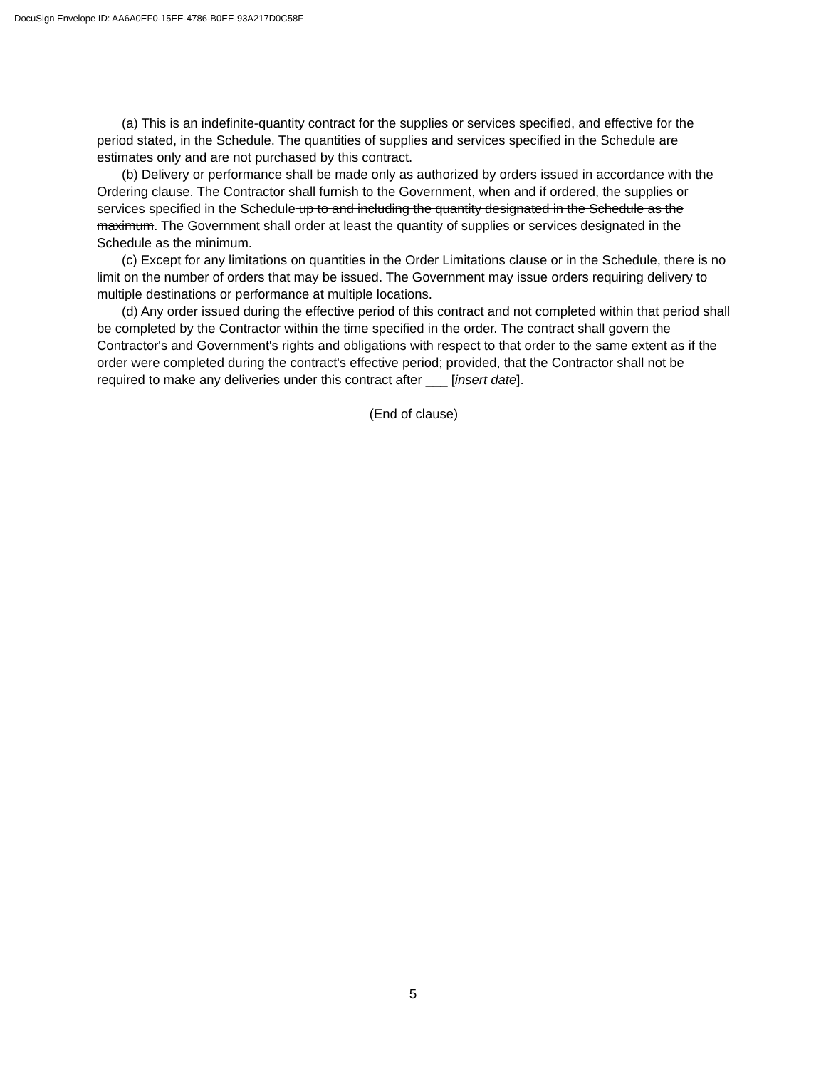DocuSign Envelope ID: AA6A0EF0-15EE-4786-B0EE-93A217D0C58F
(a) This is an indefinite-quantity contract for the supplies or services specified, and effective for the period stated, in the Schedule. The quantities of supplies and services specified in the Schedule are estimates only and are not purchased by this contract.
(b) Delivery or performance shall be made only as authorized by orders issued in accordance with the Ordering clause. The Contractor shall furnish to the Government, when and if ordered, the supplies or services specified in the Schedule up to and including the quantity designated in the Schedule as the maximum. The Government shall order at least the quantity of supplies or services designated in the Schedule as the minimum.
(c) Except for any limitations on quantities in the Order Limitations clause or in the Schedule, there is no limit on the number of orders that may be issued. The Government may issue orders requiring delivery to multiple destinations or performance at multiple locations.
(d) Any order issued during the effective period of this contract and not completed within that period shall be completed by the Contractor within the time specified in the order. The contract shall govern the Contractor's and Government's rights and obligations with respect to that order to the same extent as if the order were completed during the contract's effective period; provided, that the Contractor shall not be required to make any deliveries under this contract after ___ [insert date].
(End of clause)
5